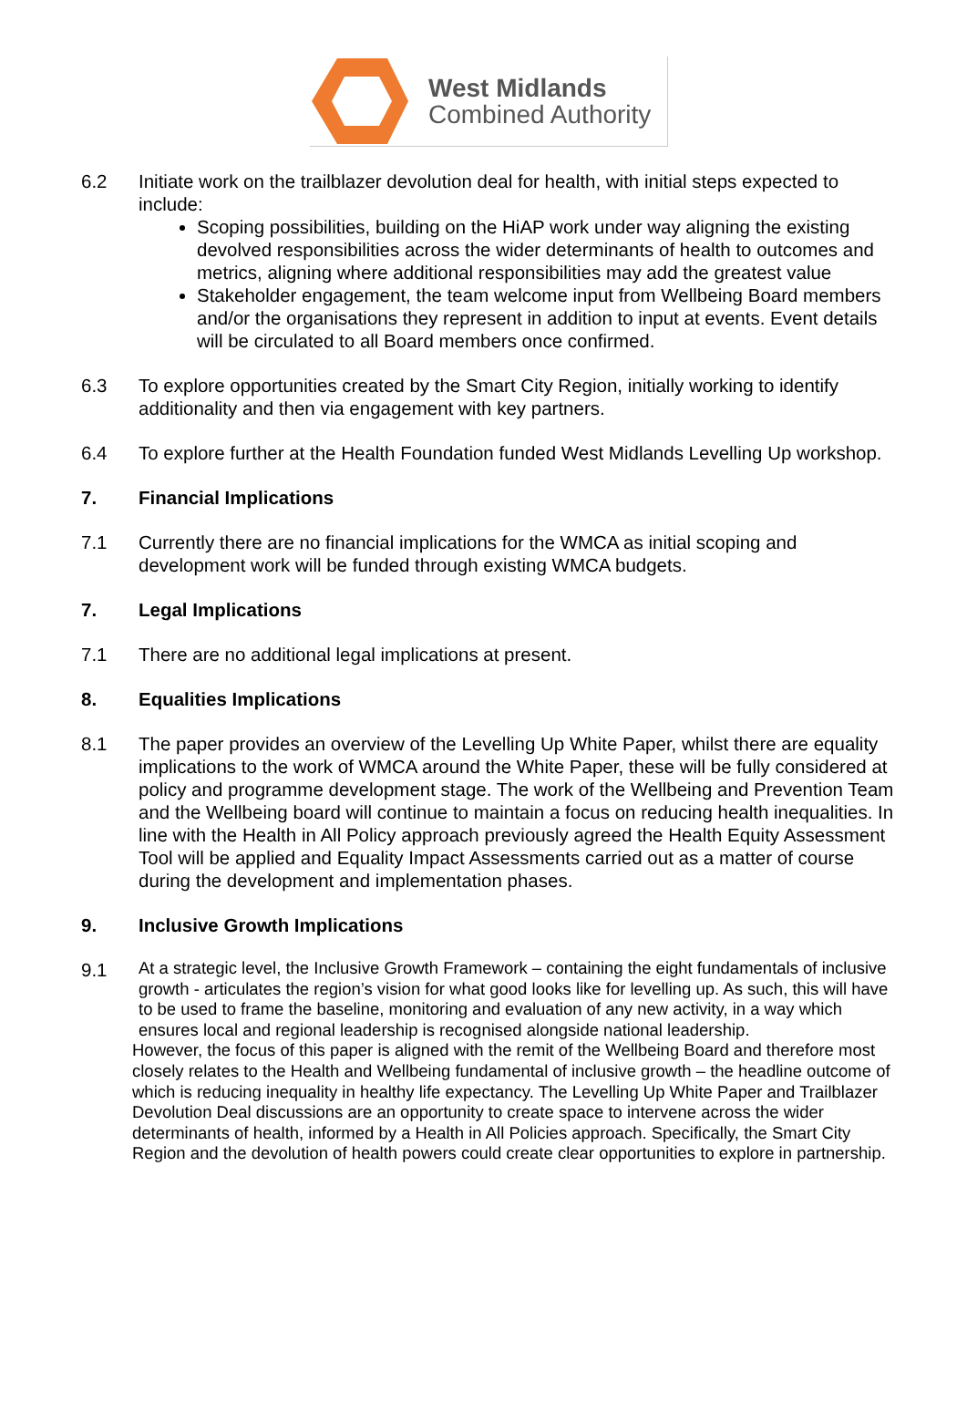West Midlands
Combined Authority
6.2 Initiate work on the trailblazer devolution deal for health, with initial steps expected to include:
Scoping possibilities, building on the HiAP work under way aligning the existing devolved responsibilities across the wider determinants of health to outcomes and metrics, aligning where additional responsibilities may add the greatest value
Stakeholder engagement, the team welcome input from Wellbeing Board members and/or the organisations they represent in addition to input at events. Event details will be circulated to all Board members once confirmed.
6.3 To explore opportunities created by the Smart City Region, initially working to identify additionality and then via engagement with key partners.
6.4 To explore further at the Health Foundation funded West Midlands Levelling Up workshop.
7. Financial Implications
7.1 Currently there are no financial implications for the WMCA as initial scoping and development work will be funded through existing WMCA budgets.
7. Legal Implications
7.1 There are no additional legal implications at present.
8. Equalities Implications
8.1 The paper provides an overview of the Levelling Up White Paper, whilst there are equality implications to the work of WMCA around the White Paper, these will be fully considered at policy and programme development stage. The work of the Wellbeing and Prevention Team and the Wellbeing board will continue to maintain a focus on reducing health inequalities. In line with the Health in All Policy approach previously agreed the Health Equity Assessment Tool will be applied and Equality Impact Assessments carried out as a matter of course during the development and implementation phases.
9. Inclusive Growth Implications
9.1
At a strategic level, the Inclusive Growth Framework – containing the eight fundamentals of inclusive growth - articulates the region’s vision for what good looks like for levelling up. As such, this will have to be used to frame the baseline, monitoring and evaluation of any new activity, in a way which ensures local and regional leadership is recognised alongside national leadership.
However, the focus of this paper is aligned with the remit of the Wellbeing Board and therefore most closely relates to the Health and Wellbeing fundamental of inclusive growth – the headline outcome of which is reducing inequality in healthy life expectancy. The Levelling Up White Paper and Trailblazer Devolution Deal discussions are an opportunity to create space to intervene across the wider determinants of health, informed by a Health in All Policies approach. Specifically, the Smart City Region and the devolution of health powers could create clear opportunities to explore in partnership.